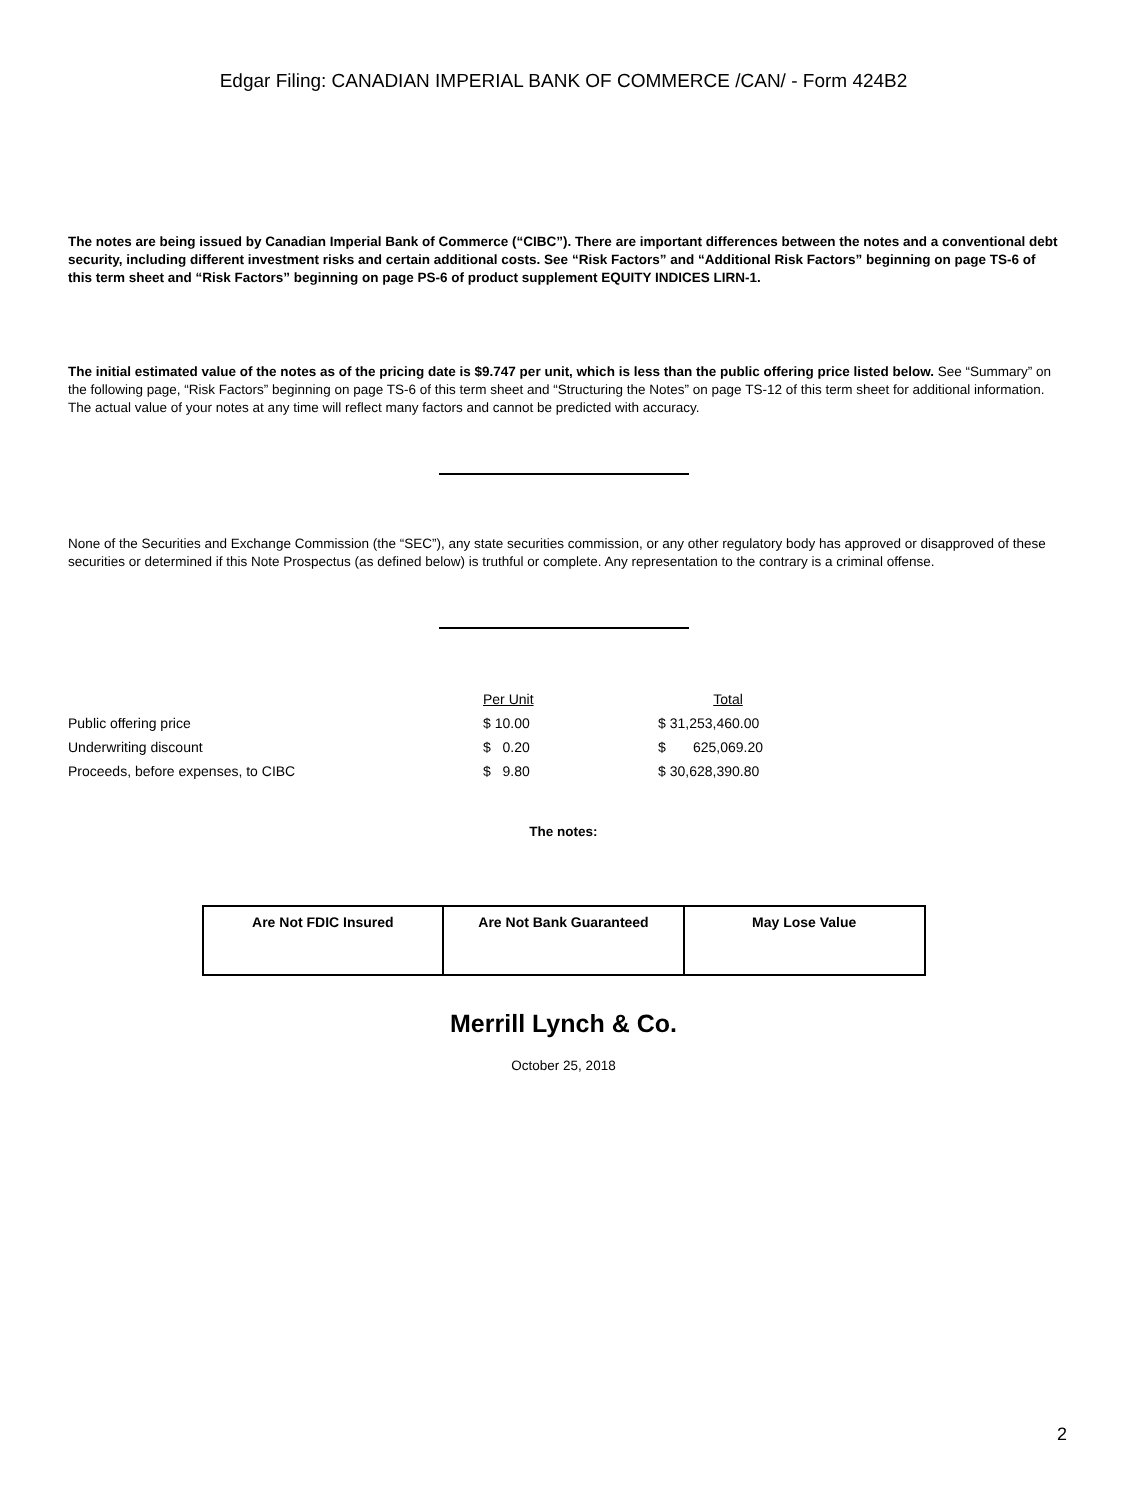Edgar Filing: CANADIAN IMPERIAL BANK OF COMMERCE /CAN/ - Form 424B2
The notes are being issued by Canadian Imperial Bank of Commerce (“CIBC”). There are important differences between the notes and a conventional debt security, including different investment risks and certain additional costs. See “Risk Factors” and “Additional Risk Factors” beginning on page TS-6 of this term sheet and “Risk Factors” beginning on page PS-6 of product supplement EQUITY INDICES LIRN-1.
The initial estimated value of the notes as of the pricing date is $9.747 per unit, which is less than the public offering price listed below. See “Summary” on the following page, “Risk Factors” beginning on page TS-6 of this term sheet and “Structuring the Notes” on page TS-12 of this term sheet for additional information. The actual value of your notes at any time will reflect many factors and cannot be predicted with accuracy.
None of the Securities and Exchange Commission (the “SEC”), any state securities commission, or any other regulatory body has approved or disapproved of these securities or determined if this Note Prospectus (as defined below) is truthful or complete. Any representation to the contrary is a criminal offense.
| | Per Unit | Total |
| --- | --- | --- |
| Public offering price | $ 10.00 | $ 31,253,460.00 |
| Underwriting discount | $ 0.20 | $ 625,069.20 |
| Proceeds, before expenses, to CIBC | $ 9.80 | $ 30,628,390.80 |
The notes:
| Are Not FDIC Insured | Are Not Bank Guaranteed | May Lose Value |
| --- | --- | --- |
Merrill Lynch & Co.
October 25, 2018
2